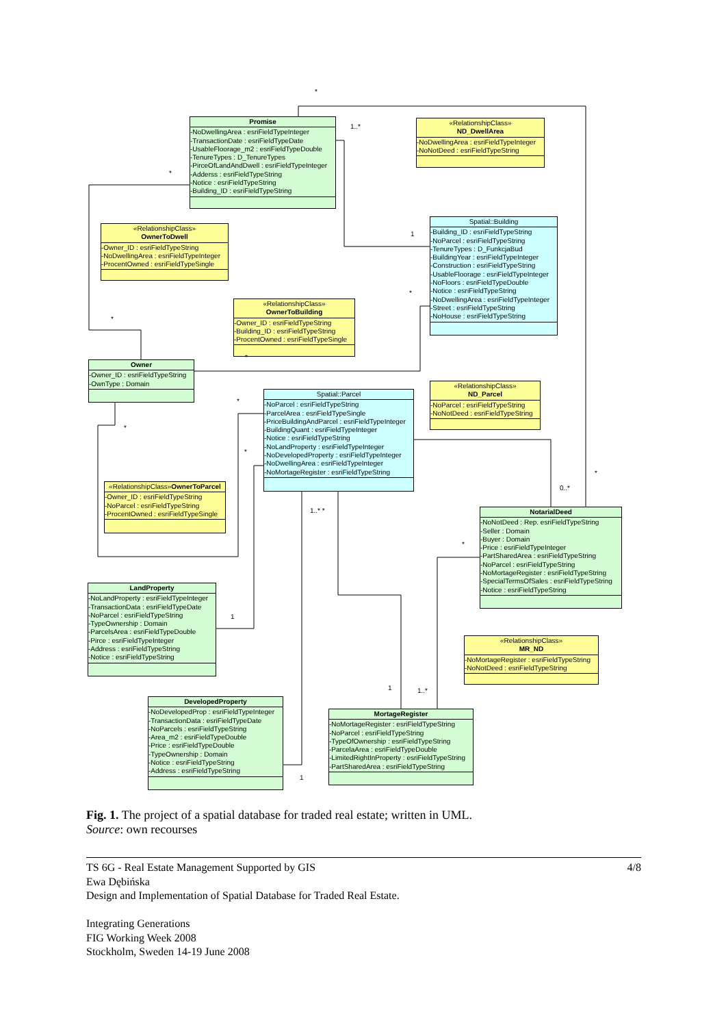Promise
-NoDwellingArea : esriFieldTypeInteger
-TransactionDate : esriFieldTypeDate
-UsableFloorage_m2 : esriFieldTypeDouble
-TenureTypes : D_TenureTypes
-PirceOfLandAndDwell : esriFieldTypeInteger
-Adderss : esriFieldTypeString
-Notice : esriFieldTypeString
-Building_ID : esriFieldTypeString
«RelationshipClass»
ND_DwellArea
-NoDwellingArea : esriFieldTypeInteger
-NoNotDeed : esriFieldTypeString
«RelationshipClass»
OwnerToDwell
-Owner_ID : esriFieldTypeString
-NoDwellingArea : esriFieldTypeInteger
-ProcentOwned : esriFieldTypeSingle
Spatial::Building
-Building_ID : esriFieldTypeString
-NoParcel : esriFieldTypeString
-TenureTypes : D_FunkcjaBud
-BuildingYear : esriFieldTypeInteger
-Construction : esriFieldTypeString
-UsableFloorage : esriFieldTypeInteger
-NoFloors : esriFieldTypeDouble
-Notice : esriFieldTypeString
-NoDwellingArea : esriFieldTypeInteger
-Street : esriFieldTypeString
-NoHouse : esriFieldTypeString
«RelationshipClass»
OwnerToBuilding
-Owner_ID : esriFieldTypeString
-Building_ID : esriFieldTypeString
-ProcentOwned : esriFieldTypeSingle
Owner
-Owner_ID : esriFieldTypeString
-OwnType : Domain
Spatial::Parcel
-NoParcel : esriFieldTypeString
-ParcelArea : esriFieldTypeSingle
-PriceBuildingAndParcel : esriFieldTypeInteger
-BuildingQuant : esriFieldTypeInteger
-Notice : esriFieldTypeString
-NoLandProperty : esriFieldTypeInteger
-NoDevelopedProperty : esriFieldTypeInteger
-NoDwellingArea : esriFieldTypeInteger
-NoMortageRegister : esriFieldTypeString
«RelationshipClass»
ND_Parcel
-NoParcel : esriFieldTypeString
-NoNotDeed : esriFieldTypeString
«RelationshipClass»OwnerToParcel
-Owner_ID : esriFieldTypeString
-NoParcel : esriFieldTypeString
-ProcentOwned : esriFieldTypeSingle
NotarialDeed
-NoNotDeed : Rep. esriFieldTypeString
-Seller : Domain
-Buyer : Domain
-Price : esriFieldTypeInteger
-PartSharedArea : esriFieldTypeString
-NoParcel : esriFieldTypeString
-NoMortageRegister : esriFieldTypeString
-SpecialTermsOfSales : esriFieldTypeString
-Notice : esriFieldTypeString
LandProperty
-NoLandProperty : esriFieldTypeInteger
-TransactionData : esriFieldTypeDate
-NoParcel : esriFieldTypeString
-TypeOwnership : Domain
-ParcelsArea : esriFieldTypeDouble
-Pirce : esriFieldTypeInteger
-Address : esriFieldTypeString
-Notice : esriFieldTypeString
«RelationshipClass»
MR_ND
-NoMortageRegister : esriFieldTypeString
-NoNotDeed : esriFieldTypeString
DevelopedProperty
-NoDevelopedProp : esriFieldTypeInteger
-TransactionData : esriFieldTypeDate
-NoParcels : esriFieldTypeString
-Area_m2 : esriFieldTypeDouble
-Price : esriFieldTypeDouble
-TypeOwnership : Domain
-Notice : esriFieldTypeString
-Address : esriFieldTypeString
MortageRegister
-NoMortageRegister : esriFieldTypeString
-NoParcel : esriFieldTypeString
-TypeOfOwnership : esriFieldTypeString
-ParcelaArea : esriFieldTypeDouble
-LimitedRightInProperty : esriFieldTypeString
-PartSharedArea : esriFieldTypeString
*
1..*
*
1
*
*
*
*
*
*
*
0..*
1..* *
*
1
1 1..*
1
Fig. 1. The project of a spatial database for traded real estate; written in UML.
Source: own recourses
4/8 TS 6G - Real Estate Management Supported by GIS
Ewa Dębińska
Design and Implementation of Spatial Database for Traded Real Estate.
Integrating Generations
FIG Working Week 2008
Stockholm, Sweden 14-19 June 2008